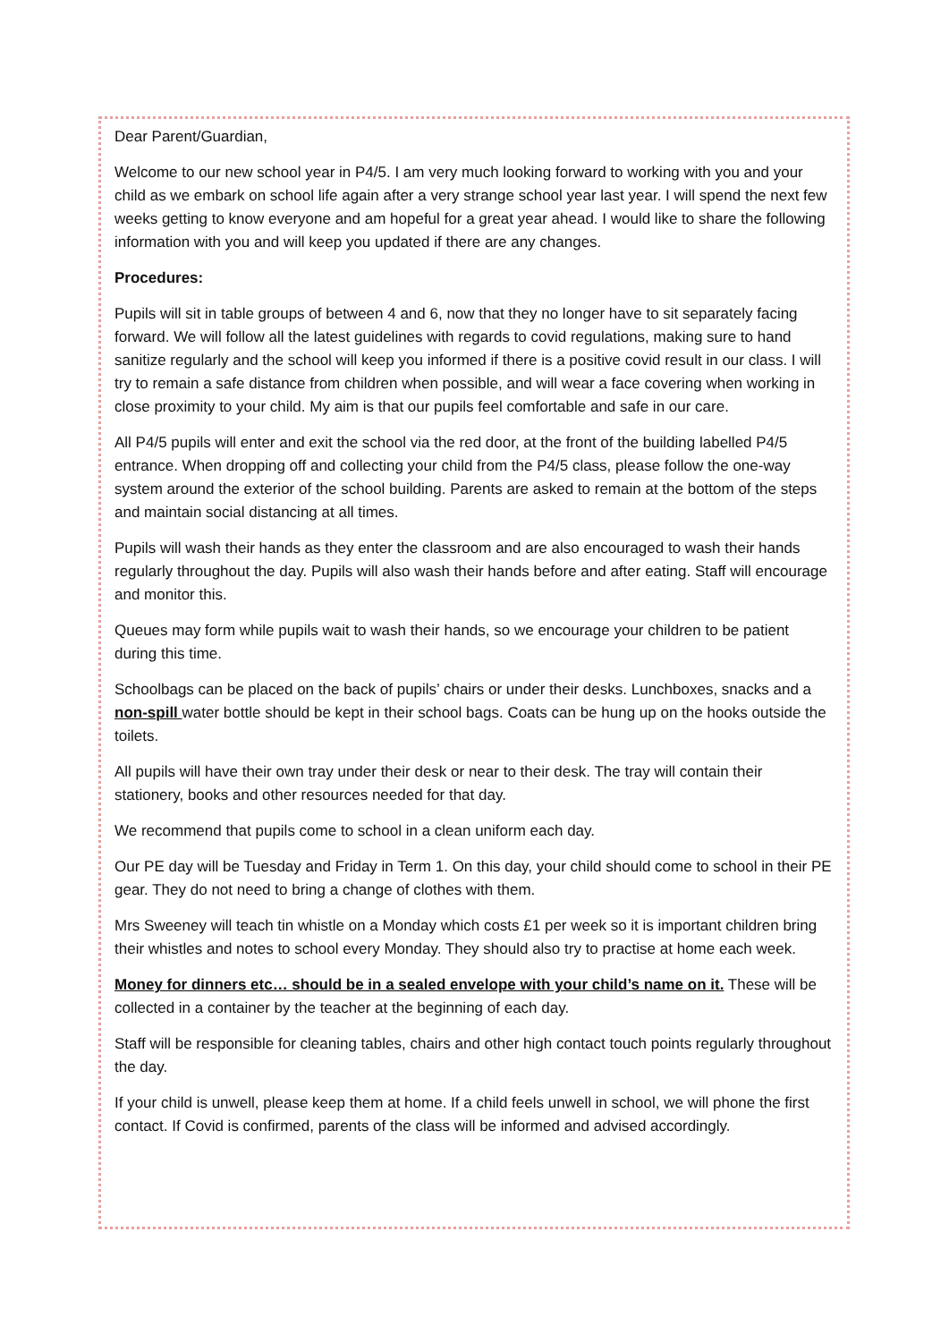Dear Parent/Guardian,
Welcome to our new school year in P4/5. I am very much looking forward to working with you and your child as we embark on school life again after a very strange school year last year. I will spend the next few weeks getting to know everyone and am hopeful for a great year ahead. I would like to share the following information with you and will keep you updated if there are any changes.
Procedures:
Pupils will sit in table groups of between 4 and 6, now that they no longer have to sit separately facing forward. We will follow all the latest guidelines with regards to covid regulations, making sure to hand sanitize regularly and the school will keep you informed if there is a positive covid result in our class. I will try to remain a safe distance from children when possible, and will wear a face covering when working in close proximity to your child. My aim is that our pupils feel comfortable and safe in our care.
All P4/5 pupils will enter and exit the school via the red door, at the front of the building labelled P4/5 entrance. When dropping off and collecting your child from the P4/5 class, please follow the one-way system around the exterior of the school building. Parents are asked to remain at the bottom of the steps and maintain social distancing at all times.
Pupils will wash their hands as they enter the classroom and are also encouraged to wash their hands regularly throughout the day. Pupils will also wash their hands before and after eating. Staff will encourage and monitor this.
Queues may form while pupils wait to wash their hands, so we encourage your children to be patient during this time.
Schoolbags can be placed on the back of pupils’ chairs or under their desks. Lunchboxes, snacks and a non-spill water bottle should be kept in their school bags. Coats can be hung up on the hooks outside the toilets.
All pupils will have their own tray under their desk or near to their desk. The tray will contain their stationery, books and other resources needed for that day.
We recommend that pupils come to school in a clean uniform each day.
Our PE day will be Tuesday and Friday in Term 1. On this day, your child should come to school in their PE gear. They do not need to bring a change of clothes with them.
Mrs Sweeney will teach tin whistle on a Monday which costs £1 per week so it is important children bring their whistles and notes to school every Monday. They should also try to practise at home each week.
Money for dinners etc… should be in a sealed envelope with your child’s name on it. These will be collected in a container by the teacher at the beginning of each day.
Staff will be responsible for cleaning tables, chairs and other high contact touch points regularly throughout the day.
If your child is unwell, please keep them at home. If a child feels unwell in school, we will phone the first contact. If Covid is confirmed, parents of the class will be informed and advised accordingly.